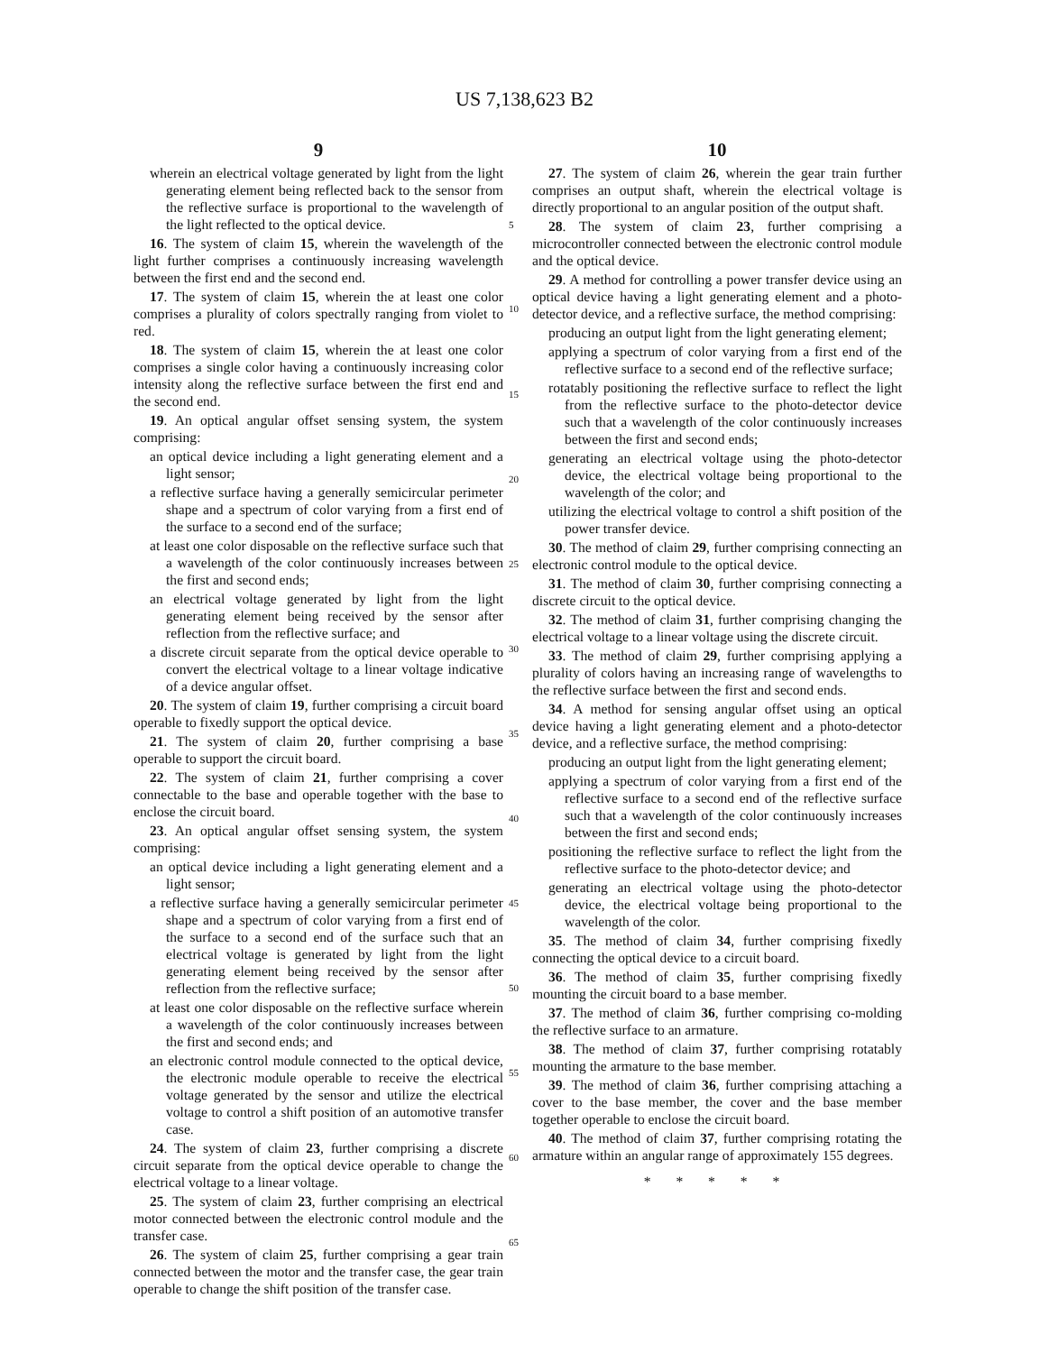US 7,138,623 B2
9
wherein an electrical voltage generated by light from the light generating element being reflected back to the sensor from the reflective surface is proportional to the wavelength of the light reflected to the optical device.
16. The system of claim 15, wherein the wavelength of the light further comprises a continuously increasing wavelength between the first end and the second end.
17. The system of claim 15, wherein the at least one color comprises a plurality of colors spectrally ranging from violet to red.
18. The system of claim 15, wherein the at least one color comprises a single color having a continuously increasing color intensity along the reflective surface between the first end and the second end.
19. An optical angular offset sensing system, the system comprising:
an optical device including a light generating element and a light sensor;
a reflective surface having a generally semicircular perimeter shape and a spectrum of color varying from a first end of the surface to a second end of the surface;
at least one color disposable on the reflective surface such that a wavelength of the color continuously increases between the first and second ends;
an electrical voltage generated by light from the light generating element being received by the sensor after reflection from the reflective surface; and
a discrete circuit separate from the optical device operable to convert the electrical voltage to a linear voltage indicative of a device angular offset.
20. The system of claim 19, further comprising a circuit board operable to fixedly support the optical device.
21. The system of claim 20, further comprising a base operable to support the circuit board.
22. The system of claim 21, further comprising a cover connectable to the base and operable together with the base to enclose the circuit board.
23. An optical angular offset sensing system, the system comprising:
an optical device including a light generating element and a light sensor;
a reflective surface having a generally semicircular perimeter shape and a spectrum of color varying from a first end of the surface to a second end of the surface such that an electrical voltage is generated by light from the light generating element being received by the sensor after reflection from the reflective surface;
at least one color disposable on the reflective surface wherein a wavelength of the color continuously increases between the first and second ends; and
an electronic control module connected to the optical device, the electronic module operable to receive the electrical voltage generated by the sensor and utilize the electrical voltage to control a shift position of an automotive transfer case.
24. The system of claim 23, further comprising a discrete circuit separate from the optical device operable to change the electrical voltage to a linear voltage.
25. The system of claim 23, further comprising an electrical motor connected between the electronic control module and the transfer case.
26. The system of claim 25, further comprising a gear train connected between the motor and the transfer case, the gear train operable to change the shift position of the transfer case.
5
10
15
20
25
30
35
40
45
50
55
60
65
10
27. The system of claim 26, wherein the gear train further comprises an output shaft, wherein the electrical voltage is directly proportional to an angular position of the output shaft.
28. The system of claim 23, further comprising a microcontroller connected between the electronic control module and the optical device.
29. A method for controlling a power transfer device using an optical device having a light generating element and a photo-detector device, and a reflective surface, the method comprising:
producing an output light from the light generating element;
applying a spectrum of color varying from a first end of the reflective surface to a second end of the reflective surface;
rotatably positioning the reflective surface to reflect the light from the reflective surface to the photo-detector device such that a wavelength of the color continuously increases between the first and second ends;
generating an electrical voltage using the photo-detector device, the electrical voltage being proportional to the wavelength of the color; and
utilizing the electrical voltage to control a shift position of the power transfer device.
30. The method of claim 29, further comprising connecting an electronic control module to the optical device.
31. The method of claim 30, further comprising connecting a discrete circuit to the optical device.
32. The method of claim 31, further comprising changing the electrical voltage to a linear voltage using the discrete circuit.
33. The method of claim 29, further comprising applying a plurality of colors having an increasing range of wavelengths to the reflective surface between the first and second ends.
34. A method for sensing angular offset using an optical device having a light generating element and a photo-detector device, and a reflective surface, the method comprising:
producing an output light from the light generating element;
applying a spectrum of color varying from a first end of the reflective surface to a second end of the reflective surface such that a wavelength of the color continuously increases between the first and second ends;
positioning the reflective surface to reflect the light from the reflective surface to the photo-detector device; and
generating an electrical voltage using the photo-detector device, the electrical voltage being proportional to the wavelength of the color.
35. The method of claim 34, further comprising fixedly connecting the optical device to a circuit board.
36. The method of claim 35, further comprising fixedly mounting the circuit board to a base member.
37. The method of claim 36, further comprising co-molding the reflective surface to an armature.
38. The method of claim 37, further comprising rotatably mounting the armature to the base member.
39. The method of claim 36, further comprising attaching a cover to the base member, the cover and the base member together operable to enclose the circuit board.
40. The method of claim 37, further comprising rotating the armature within an angular range of approximately 155 degrees.
* * * * *